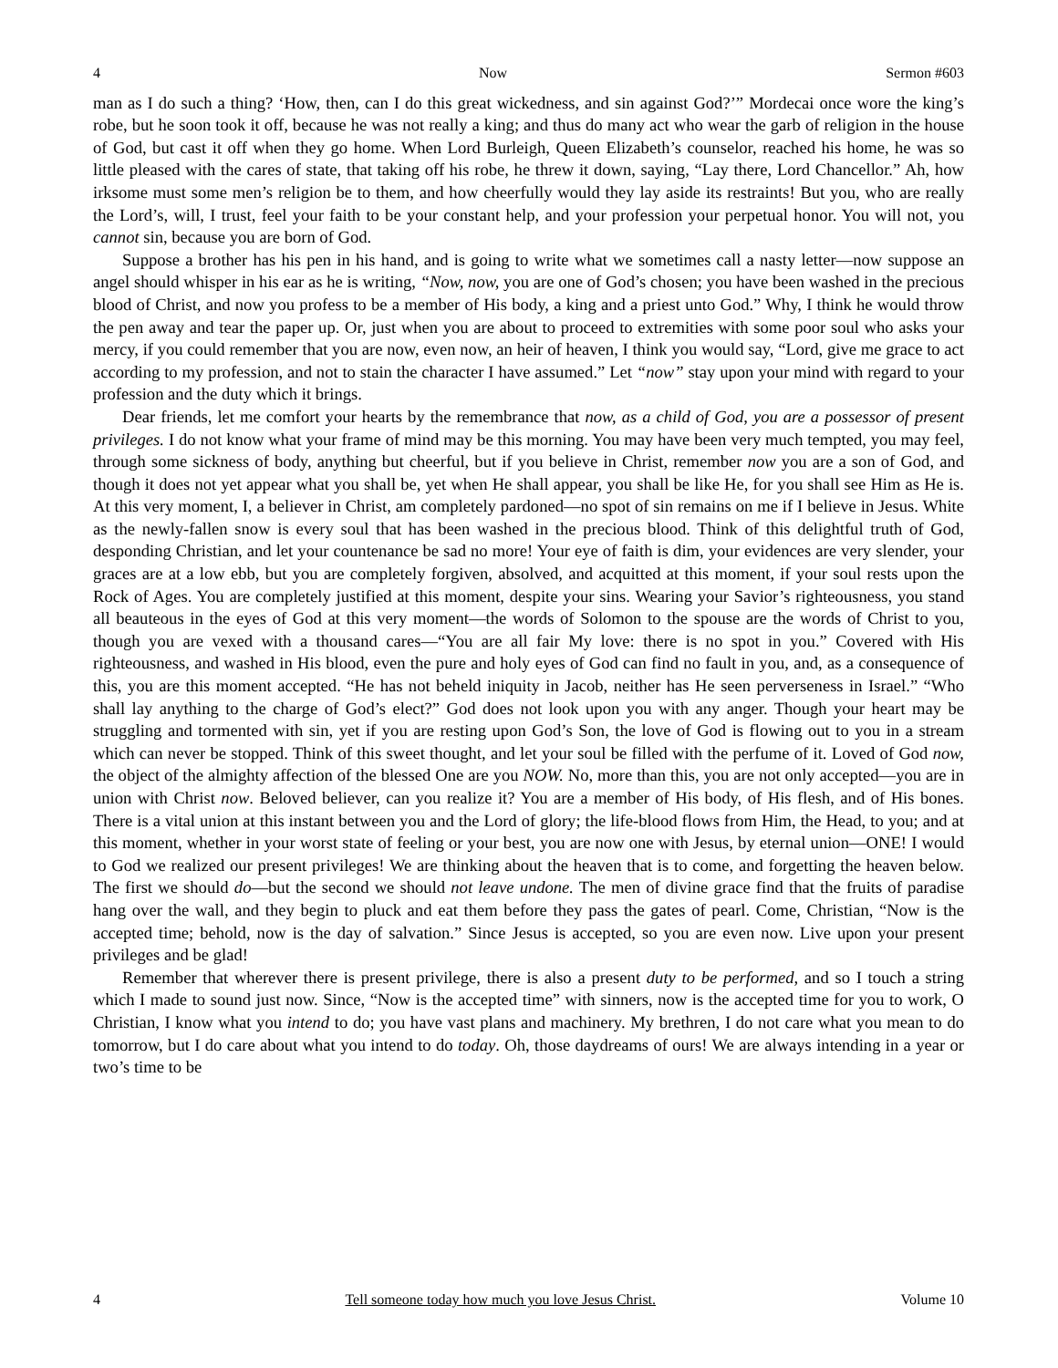4 Now Sermon #603
man as I do such a thing? ‘How, then, can I do this great wickedness, and sin against God?’” Mordecai once wore the king’s robe, but he soon took it off, because he was not really a king; and thus do many act who wear the garb of religion in the house of God, but cast it off when they go home. When Lord Burleigh, Queen Elizabeth’s counselor, reached his home, he was so little pleased with the cares of state, that taking off his robe, he threw it down, saying, “Lay there, Lord Chancellor.” Ah, how irksome must some men’s religion be to them, and how cheerfully would they lay aside its restraints! But you, who are really the Lord’s, will, I trust, feel your faith to be your constant help, and your profession your perpetual honor. You will not, you cannot sin, because you are born of God.
Suppose a brother has his pen in his hand, and is going to write what we sometimes call a nasty letter—now suppose an angel should whisper in his ear as he is writing, “Now, now, you are one of God’s chosen; you have been washed in the precious blood of Christ, and now you profess to be a member of His body, a king and a priest unto God.” Why, I think he would throw the pen away and tear the paper up. Or, just when you are about to proceed to extremities with some poor soul who asks your mercy, if you could remember that you are now, even now, an heir of heaven, I think you would say, “Lord, give me grace to act according to my profession, and not to stain the character I have assumed.” Let “now” stay upon your mind with regard to your profession and the duty which it brings.
Dear friends, let me comfort your hearts by the remembrance that now, as a child of God, you are a possessor of present privileges. I do not know what your frame of mind may be this morning. You may have been very much tempted, you may feel, through some sickness of body, anything but cheerful, but if you believe in Christ, remember now you are a son of God, and though it does not yet appear what you shall be, yet when He shall appear, you shall be like He, for you shall see Him as He is. At this very moment, I, a believer in Christ, am completely pardoned—no spot of sin remains on me if I believe in Jesus. White as the newly-fallen snow is every soul that has been washed in the precious blood. Think of this delightful truth of God, desponding Christian, and let your countenance be sad no more! Your eye of faith is dim, your evidences are very slender, your graces are at a low ebb, but you are completely forgiven, absolved, and acquitted at this moment, if your soul rests upon the Rock of Ages. You are completely justified at this moment, despite your sins. Wearing your Savior’s righteousness, you stand all beauteous in the eyes of God at this very moment—the words of Solomon to the spouse are the words of Christ to you, though you are vexed with a thousand cares—“You are all fair My love: there is no spot in you.” Covered with His righteousness, and washed in His blood, even the pure and holy eyes of God can find no fault in you, and, as a consequence of this, you are this moment accepted. “He has not beheld iniquity in Jacob, neither has He seen perverseness in Israel.” “Who shall lay anything to the charge of God’s elect?” God does not look upon you with any anger. Though your heart may be struggling and tormented with sin, yet if you are resting upon God’s Son, the love of God is flowing out to you in a stream which can never be stopped. Think of this sweet thought, and let your soul be filled with the perfume of it. Loved of God now, the object of the almighty affection of the blessed One are you NOW. No, more than this, you are not only accepted—you are in union with Christ now. Beloved believer, can you realize it? You are a member of His body, of His flesh, and of His bones. There is a vital union at this instant between you and the Lord of glory; the life-blood flows from Him, the Head, to you; and at this moment, whether in your worst state of feeling or your best, you are now one with Jesus, by eternal union—ONE! I would to God we realized our present privileges! We are thinking about the heaven that is to come, and forgetting the heaven below. The first we should do—but the second we should not leave undone. The men of divine grace find that the fruits of paradise hang over the wall, and they begin to pluck and eat them before they pass the gates of pearl. Come, Christian, “Now is the accepted time; behold, now is the day of salvation.” Since Jesus is accepted, so you are even now. Live upon your present privileges and be glad!
Remember that wherever there is present privilege, there is also a present duty to be performed, and so I touch a string which I made to sound just now. Since, “Now is the accepted time” with sinners, now is the accepted time for you to work, O Christian, I know what you intend to do; you have vast plans and machinery. My brethren, I do not care what you mean to do tomorrow, but I do care about what you intend to do today. Oh, those daydreams of ours! We are always intending in a year or two’s time to be
4 Tell someone today how much you love Jesus Christ. Volume 10